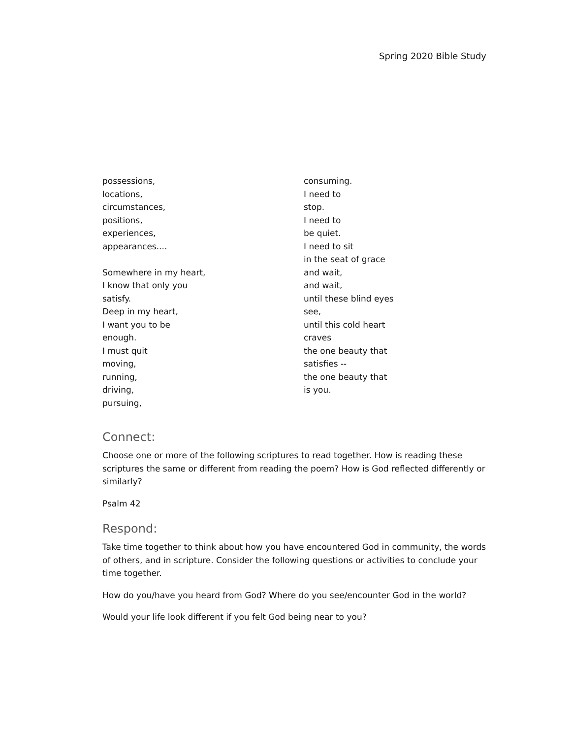Spring 2020 Bible Study
possessions,
locations,
circumstances,
positions,
experiences,
appearances....
Somewhere in my heart,
I know that only you
satisfy.
Deep in my heart,
I want you to be
enough.
I must quit
moving,
running,
driving,
pursuing,
consuming.
I need to
stop.
I need to
be quiet.
I need to sit
in the seat of grace
and wait,
and wait,
until these blind eyes
see,
until this cold heart
craves
the one beauty that
satisfies --
the one beauty that
is you.
Connect:
Choose one or more of the following scriptures to read together. How is reading these scriptures the same or different from reading the poem? How is God reflected differently or similarly?
Psalm 42
Respond:
Take time together to think about how you have encountered God in community, the words of others, and in scripture. Consider the following questions or activities to conclude your time together.
How do you/have you heard from God? Where do you see/encounter God in the world?
Would your life look different if you felt God being near to you?